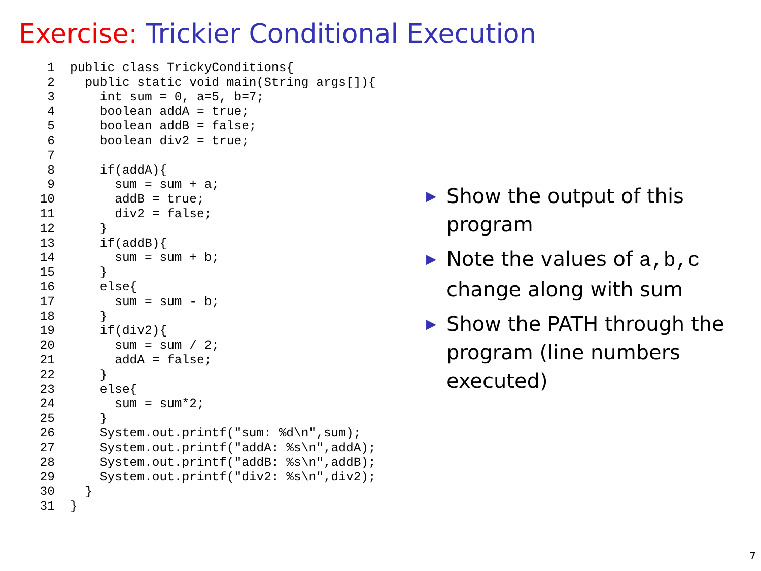Exercise: Trickier Conditional Execution
1public class TrickyConditions{
2  public static void main(String args[]){
3    int sum = 0, a=5, b=7;
4    boolean addA = true;
5    boolean addB = false;
6    boolean div2 = true;
7
8    if(addA){
9      sum = sum + a;
10      addB = true;
11      div2 = false;
12    }
13    if(addB){
14      sum = sum + b;
15    }
16    else{
17      sum = sum - b;
18    }
19    if(div2){
20      sum = sum / 2;
21      addA = false;
22    }
23    else{
24      sum = sum*2;
25    }
26    System.out.printf("sum: %d\n",sum);
27    System.out.printf("addA: %s\n",addA);
28    System.out.printf("addB: %s\n",addB);
29    System.out.printf("div2: %s\n",div2);
30  }
31}
▶ Show the output of this program
▶ Note the values of a,b,c change along with sum
▶ Show the PATH through the program (line numbers executed)
7